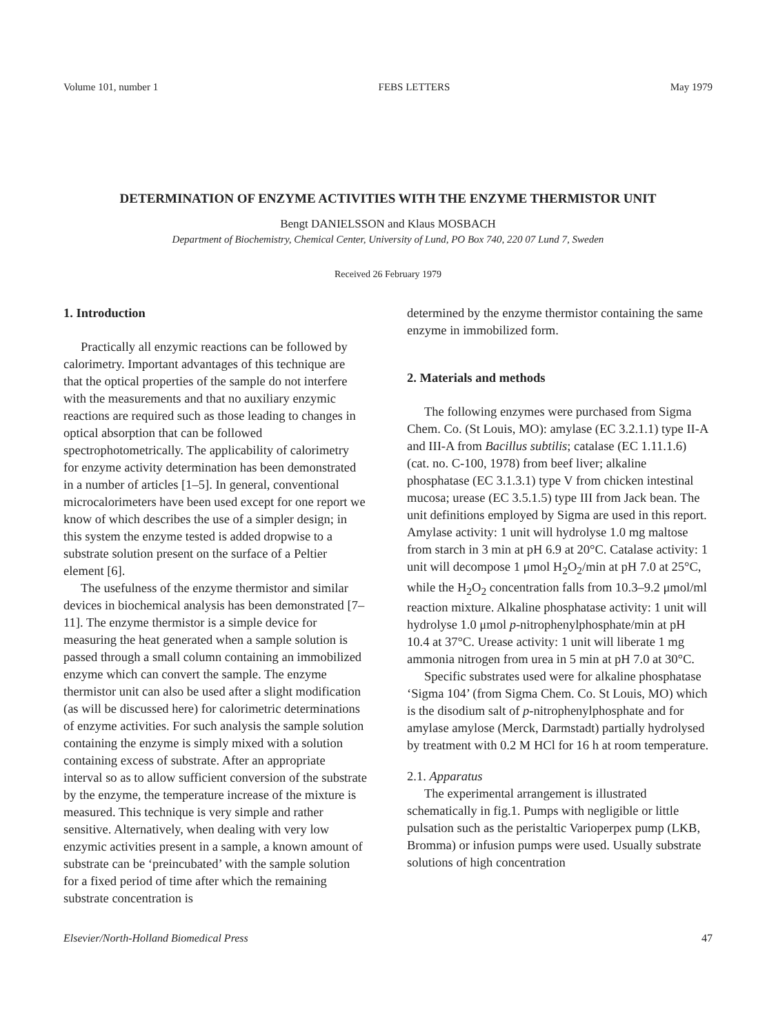Volume 101, number 1 FEBS LETTERS May 1979
DETERMINATION OF ENZYME ACTIVITIES WITH THE ENZYME THERMISTOR UNIT
Bengt DANIELSSON and Klaus MOSBACH
Department of Biochemistry, Chemical Center, University of Lund, PO Box 740, 220 07 Lund 7, Sweden
Received 26 February 1979
1. Introduction
Practically all enzymic reactions can be followed by calorimetry. Important advantages of this technique are that the optical properties of the sample do not interfere with the measurements and that no auxiliary enzymic reactions are required such as those leading to changes in optical absorption that can be followed spectrophotometrically. The applicability of calorimetry for enzyme activity determination has been demonstrated in a number of articles [1–5]. In general, conventional microcalorimeters have been used except for one report we know of which describes the use of a simpler design; in this system the enzyme tested is added dropwise to a substrate solution present on the surface of a Peltier element [6].
The usefulness of the enzyme thermistor and similar devices in biochemical analysis has been demonstrated [7–11]. The enzyme thermistor is a simple device for measuring the heat generated when a sample solution is passed through a small column containing an immobilized enzyme which can convert the sample. The enzyme thermistor unit can also be used after a slight modification (as will be discussed here) for calorimetric determinations of enzyme activities. For such analysis the sample solution containing the enzyme is simply mixed with a solution containing excess of substrate. After an appropriate interval so as to allow sufficient conversion of the substrate by the enzyme, the temperature increase of the mixture is measured. This technique is very simple and rather sensitive. Alternatively, when dealing with very low enzymic activities present in a sample, a known amount of substrate can be ‘preincubated’ with the sample solution for a fixed period of time after which the remaining substrate concentration is
determined by the enzyme thermistor containing the same enzyme in immobilized form.
2. Materials and methods
The following enzymes were purchased from Sigma Chem. Co. (St Louis, MO): amylase (EC 3.2.1.1) type II-A and III-A from Bacillus subtilis; catalase (EC 1.11.1.6) (cat. no. C-100, 1978) from beef liver; alkaline phosphatase (EC 3.1.3.1) type V from chicken intestinal mucosa; urease (EC 3.5.1.5) type III from Jack bean. The unit definitions employed by Sigma are used in this report. Amylase activity: 1 unit will hydrolyse 1.0 mg maltose from starch in 3 min at pH 6.9 at 20°C. Catalase activity: 1 unit will decompose 1 μmol H<sub>2</sub>O<sub>2</sub>/min at pH 7.0 at 25°C, while the H<sub>2</sub>O<sub>2</sub> concentration falls from 10.3–9.2 μmol/ml reaction mixture. Alkaline phosphatase activity: 1 unit will hydrolyse 1.0 μmol p-nitrophenylphosphate/min at pH 10.4 at 37°C. Urease activity: 1 unit will liberate 1 mg ammonia nitrogen from urea in 5 min at pH 7.0 at 30°C.
Specific substrates used were for alkaline phosphatase ‘Sigma 104’ (from Sigma Chem. Co. St Louis, MO) which is the disodium salt of p-nitrophenylphosphate and for amylase amylose (Merck, Darmstadt) partially hydrolysed by treatment with 0.2 M HCl for 16 h at room temperature.
2.1. Apparatus
The experimental arrangement is illustrated schematically in fig.1. Pumps with negligible or little pulsation such as the peristaltic Varioperpex pump (LKB, Bromma) or infusion pumps were used. Usually substrate solutions of high concentration
Elsevier/North-Holland Biomedical Press 47